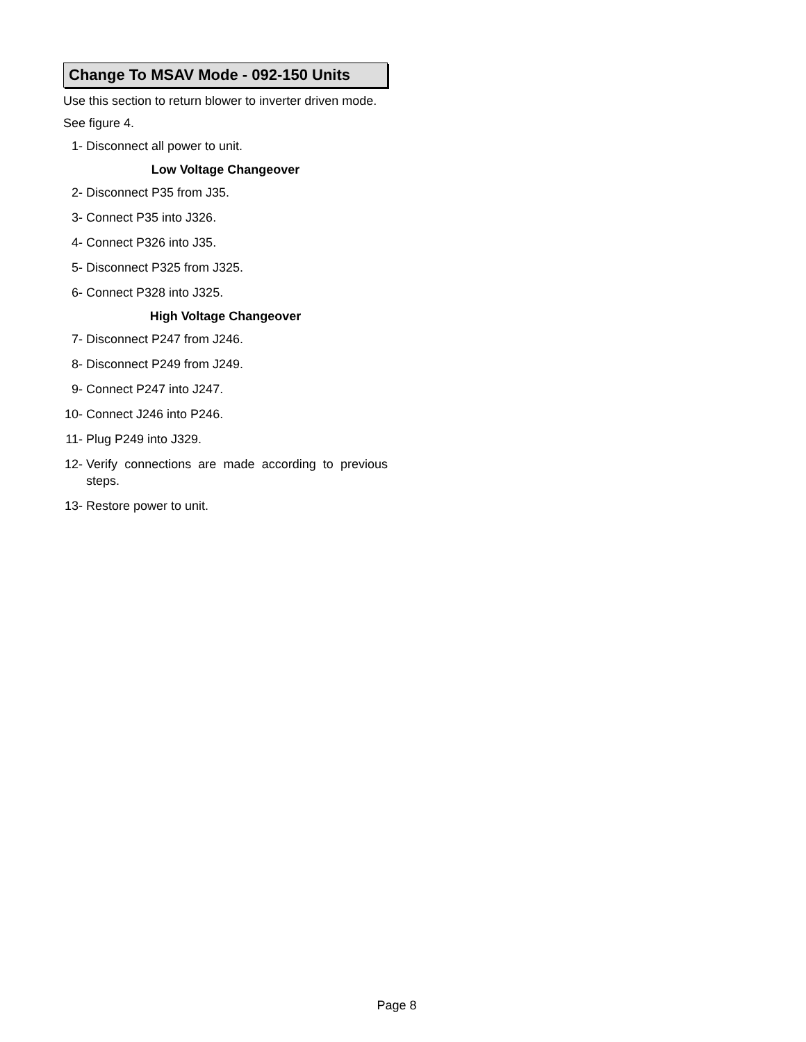Change To MSAV Mode - 092-150 Units
Use this section to return blower to inverter driven mode.
See figure 4.
1- Disconnect all power to unit.
Low Voltage Changeover
2- Disconnect P35 from J35.
3- Connect P35 into J326.
4- Connect P326 into J35.
5- Disconnect P325 from J325.
6- Connect P328 into J325.
High Voltage Changeover
7- Disconnect P247 from J246.
8- Disconnect P249 from J249.
9- Connect P247 into J247.
10- Connect J246 into P246.
11- Plug P249 into J329.
12- Verify connections are made according to previous steps.
13- Restore power to unit.
Page 8